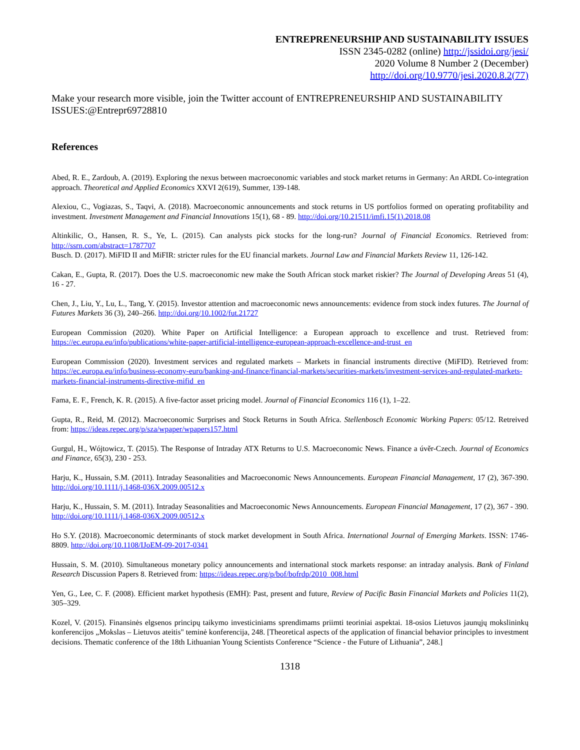ENTREPRENEURSHIP AND SUSTAINABILITY ISSUES
ISSN 2345-0282 (online) http://jssidoi.org/jesi/
2020 Volume 8 Number 2 (December)
http://doi.org/10.9770/jesi.2020.8.2(77)
Make your research more visible, join the Twitter account of ENTREPRENEURSHIP AND SUSTAINABILITY ISSUES:@Entrepr69728810
References
Abed, R. E., Zardoub, A. (2019). Exploring the nexus between macroeconomic variables and stock market returns in Germany: An ARDL Co-integration approach. Theoretical and Applied Economics XXVI 2(619), Summer, 139-148.
Alexiou, C., Vogiazas, S., Taqvi, A. (2018). Macroeconomic announcements and stock returns in US portfolios formed on operating profitability and investment. Investment Management and Financial Innovations 15(1), 68 - 89. http://doi.org/10.21511/imfi.15(1).2018.08
Altinkilic, O., Hansen, R. S., Ye, L. (2015). Can analysts pick stocks for the long-run? Journal of Financial Economics. Retrieved from: http://ssrn.com/abstract=1787707
Busch. D. (2017). MiFID II and MiFIR: stricter rules for the EU financial markets. Journal Law and Financial Markets Review 11, 126-142.
Cakan, E., Gupta, R. (2017). Does the U.S. macroeconomic new make the South African stock market riskier? The Journal of Developing Areas 51 (4), 16 - 27.
Chen, J., Liu, Y., Lu, L., Tang, Y. (2015). Investor attention and macroeconomic news announcements: evidence from stock index futures. The Journal of Futures Markets 36 (3), 240–266. http://doi.org/10.1002/fut.21727
European Commission (2020). White Paper on Artificial Intelligence: a European approach to excellence and trust. Retrieved from: https://ec.europa.eu/info/publications/white-paper-artificial-intelligence-european-approach-excellence-and-trust_en
European Commission (2020). Investment services and regulated markets – Markets in financial instruments directive (MiFID). Retrieved from: https://ec.europa.eu/info/business-economy-euro/banking-and-finance/financial-markets/securities-markets/investment-services-and-regulated-markets-markets-financial-instruments-directive-mifid_en
Fama, E. F., French, K. R. (2015). A five-factor asset pricing model. Journal of Financial Economics 116 (1), 1–22.
Gupta, R., Reid, M. (2012). Macroeconomic Surprises and Stock Returns in South Africa. Stellenbosch Economic Working Papers: 05/12. Retreived from: https://ideas.repec.org/p/sza/wpaper/wpapers157.html
Gurgul, H., Wójtowicz, T. (2015). The Response of Intraday ATX Returns to U.S. Macroeconomic News. Finance a úvěr-Czech. Journal of Economics and Finance, 65(3), 230 - 253.
Harju, K., Hussain, S.M. (2011). Intraday Seasonalities and Macroeconomic News Announcements. European Financial Management, 17 (2), 367-390. http://doi.org/10.1111/j.1468-036X.2009.00512.x
Harju, K., Hussain, S. M. (2011). Intraday Seasonalities and Macroeconomic News Announcements. European Financial Management, 17 (2), 367 - 390. http://doi.org/10.1111/j.1468-036X.2009.00512.x
Ho S.Y. (2018). Macroeconomic determinants of stock market development in South Africa. International Journal of Emerging Markets. ISSN: 1746-8809. http://doi.org/10.1108/IJoEM-09-2017-0341
Hussain, S. M. (2010). Simultaneous monetary policy announcements and international stock markets response: an intraday analysis. Bank of Finland Research Discussion Papers 8. Retrieved from: https://ideas.repec.org/p/bof/bofrdp/2010_008.html
Yen, G., Lee, C. F. (2008). Efficient market hypothesis (EMH): Past, present and future, Review of Pacific Basin Financial Markets and Policies 11(2), 305–329.
Kozel, V. (2015). Finansinės elgsenos principų taikymo investiciniams sprendimams priimti teoriniai aspektai. 18-osios Lietuvos jaunųjų mokslininkų konferencijos „Mokslas – Lietuvos ateitis" teminė konferencija, 248. [Theoretical aspects of the application of financial behavior principles to investment decisions. Thematic conference of the 18th Lithuanian Young Scientists Conference “Science - the Future of Lithuania”, 248.]
1318